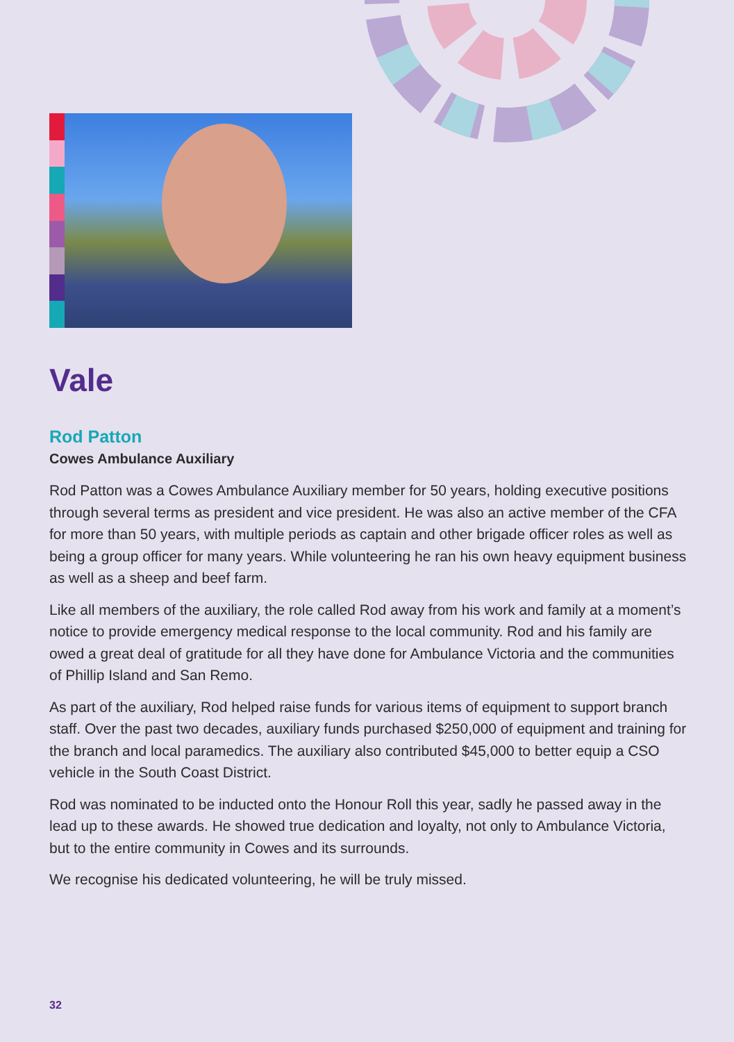Vale
Rod Patton
Cowes Ambulance Auxiliary
Rod Patton was a Cowes Ambulance Auxiliary member for 50 years, holding executive positions through several terms as president and vice president. He was also an active member of the CFA for more than 50 years, with multiple periods as captain and other brigade officer roles as well as being a group officer for many years. While volunteering he ran his own heavy equipment business as well as a sheep and beef farm.
Like all members of the auxiliary, the role called Rod away from his work and family at a moment’s notice to provide emergency medical response to the local community. Rod and his family are owed a great deal of gratitude for all they have done for Ambulance Victoria and the communities of Phillip Island and San Remo.
As part of the auxiliary, Rod helped raise funds for various items of equipment to support branch staff. Over the past two decades, auxiliary funds purchased $250,000 of equipment and training for the branch and local paramedics. The auxiliary also contributed $45,000 to better equip a CSO vehicle in the South Coast District.
Rod was nominated to be inducted onto the Honour Roll this year, sadly he passed away in the lead up to these awards. He showed true dedication and loyalty, not only to Ambulance Victoria, but to the entire community in Cowes and its surrounds.
We recognise his dedicated volunteering, he will be truly missed.
32